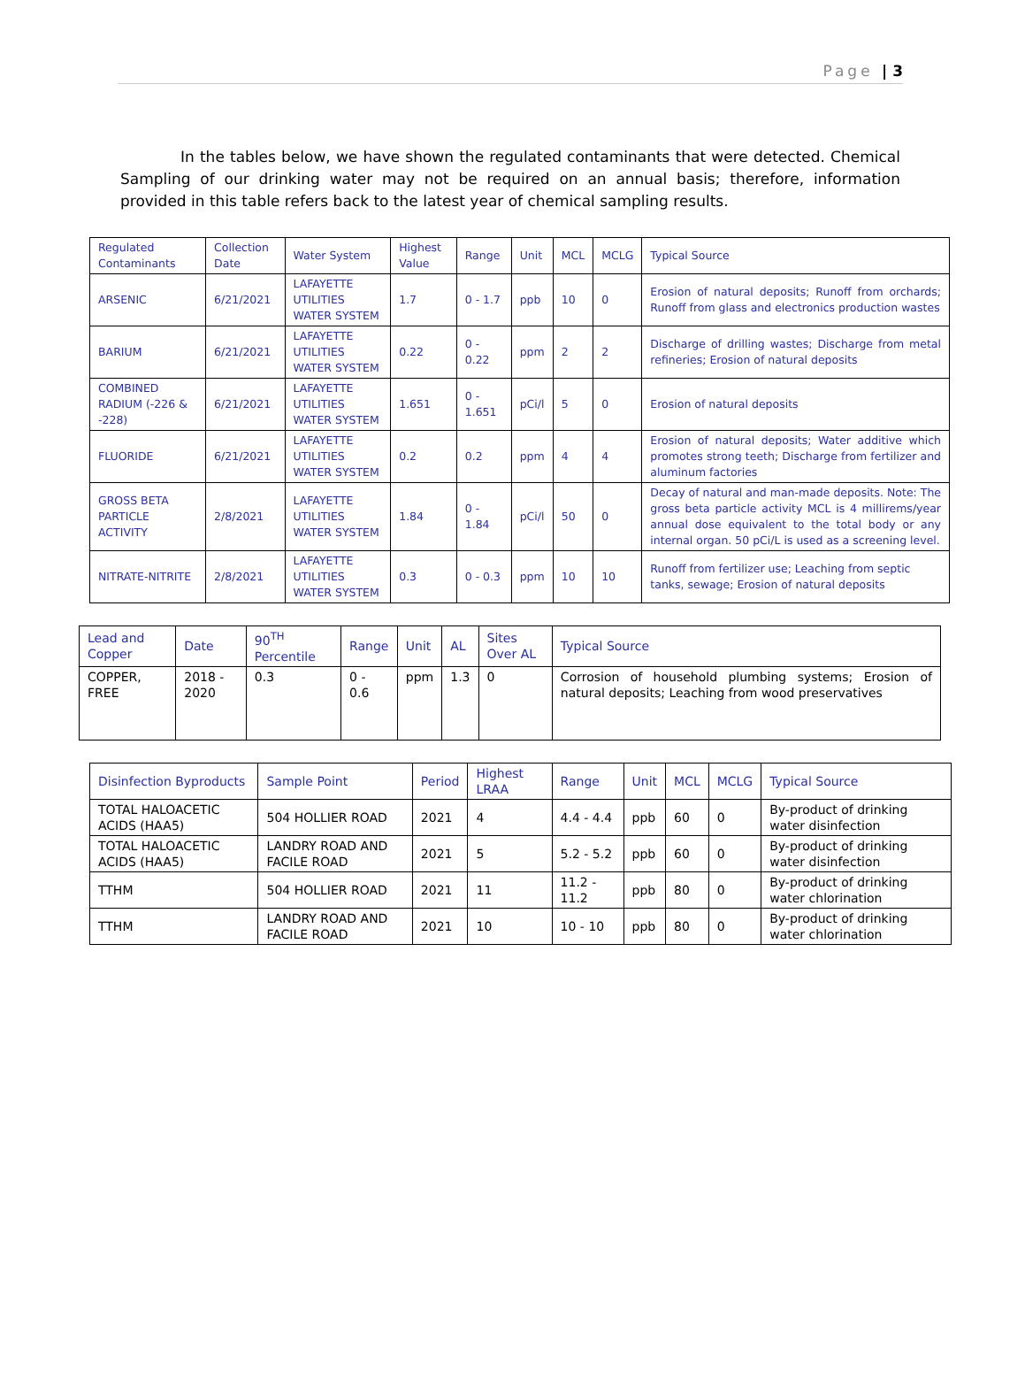Page | 3
In the tables below, we have shown the regulated contaminants that were detected. Chemical Sampling of our drinking water may not be required on an annual basis; therefore, information provided in this table refers back to the latest year of chemical sampling results.
| Regulated Contaminants | Collection Date | Water System | Highest Value | Range | Unit | MCL | MCLG | Typical Source |
| --- | --- | --- | --- | --- | --- | --- | --- | --- |
| ARSENIC | 6/21/2021 | LAFAYETTE UTILITIES WATER SYSTEM | 1.7 | 0 - 1.7 | ppb | 10 | 0 | Erosion of natural deposits; Runoff from orchards; Runoff from glass and electronics production wastes |
| BARIUM | 6/21/2021 | LAFAYETTE UTILITIES WATER SYSTEM | 0.22 | 0 - 0.22 | ppm | 2 | 2 | Discharge of drilling wastes; Discharge from metal refineries; Erosion of natural deposits |
| COMBINED RADIUM (-226 & -228) | 6/21/2021 | LAFAYETTE UTILITIES WATER SYSTEM | 1.651 | 0 - 1.651 | pCi/l | 5 | 0 | Erosion of natural deposits |
| FLUORIDE | 6/21/2021 | LAFAYETTE UTILITIES WATER SYSTEM | 0.2 | 0.2 | ppm | 4 | 4 | Erosion of natural deposits; Water additive which promotes strong teeth; Discharge from fertilizer and aluminum factories |
| GROSS BETA PARTICLE ACTIVITY | 2/8/2021 | LAFAYETTE UTILITIES WATER SYSTEM | 1.84 | 0 - 1.84 | pCi/l | 50 | 0 | Decay of natural and man-made deposits. Note: The gross beta particle activity MCL is 4 millirems/year annual dose equivalent to the total body or any internal organ. 50 pCi/L is used as a screening level. |
| NITRATE-NITRITE | 2/8/2021 | LAFAYETTE UTILITIES WATER SYSTEM | 0.3 | 0 - 0.3 | ppm | 10 | 10 | Runoff from fertilizer use; Leaching from septic tanks, sewage; Erosion of natural deposits |
| Lead and Copper | Date | 90<sup>TH</sup> Percentile | Range | Unit | AL | Sites Over AL | Typical Source |
| --- | --- | --- | --- | --- | --- | --- | --- |
| COPPER, FREE | 2018 - 2020 | 0.3 | 0 - 0.6 | ppm | 1.3 | 0 | Corrosion of household plumbing systems; Erosion of natural deposits; Leaching from wood preservatives |
| Disinfection Byproducts | Sample Point | Period | Highest LRAA | Range | Unit | MCL | MCLG | Typical Source |
| --- | --- | --- | --- | --- | --- | --- | --- | --- |
| TOTAL HALOACETIC ACIDS (HAA5) | 504 HOLLIER ROAD | 2021 | 4 | 4.4 - 4.4 | ppb | 60 | 0 | By-product of drinking water disinfection |
| TOTAL HALOACETIC ACIDS (HAA5) | LANDRY ROAD AND FACILE ROAD | 2021 | 5 | 5.2 - 5.2 | ppb | 60 | 0 | By-product of drinking water disinfection |
| TTHM | 504 HOLLIER ROAD | 2021 | 11 | 11.2 - 11.2 | ppb | 80 | 0 | By-product of drinking water chlorination |
| TTHM | LANDRY ROAD AND FACILE ROAD | 2021 | 10 | 10 - 10 | ppb | 80 | 0 | By-product of drinking water chlorination |